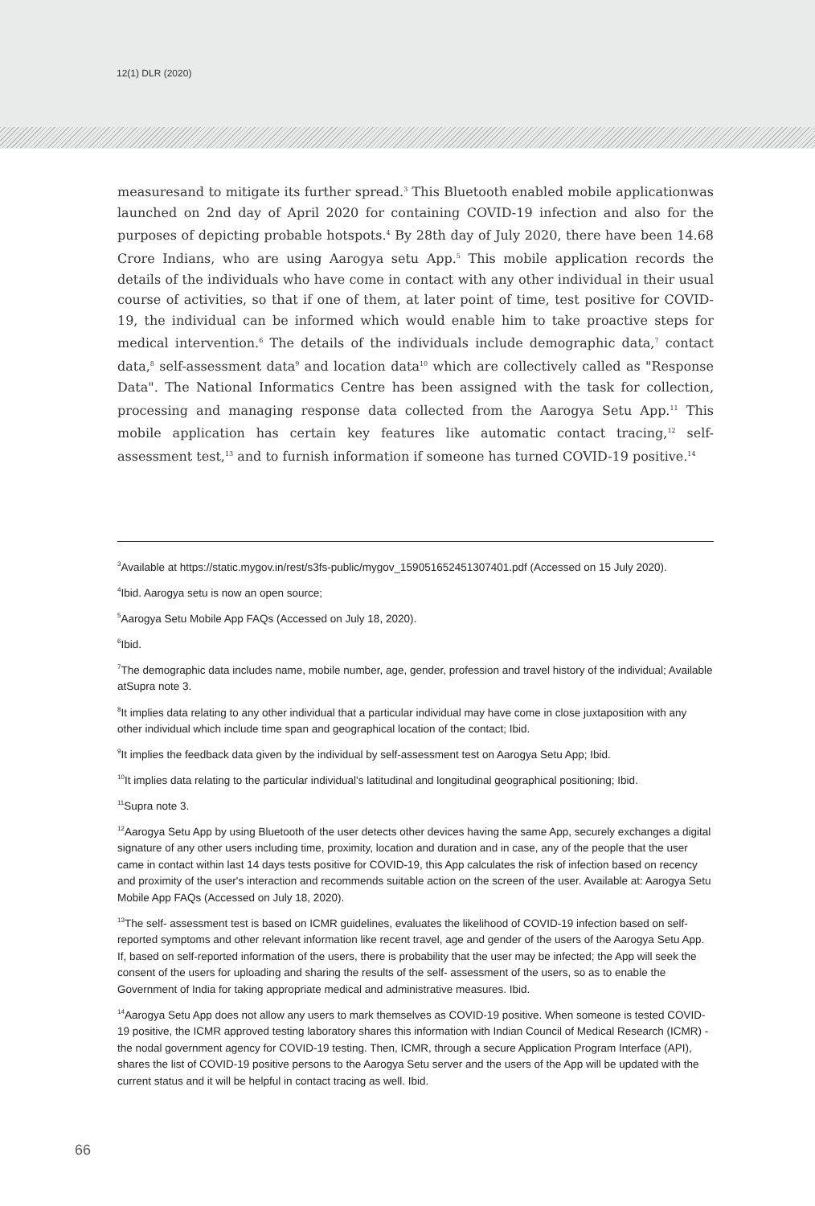12(1) DLR (2020)
measuresand to mitigate its further spread.<sup>3</sup> This Bluetooth enabled mobile applicationwas launched on 2nd day of April 2020 for containing COVID-19 infection and also for the purposes of depicting probable hotspots.<sup>4</sup> By 28th day of July 2020, there have been 14.68 Crore Indians, who are using Aarogya setu App.<sup>5</sup> This mobile application records the details of the individuals who have come in contact with any other individual in their usual course of activities, so that if one of them, at later point of time, test positive for COVID-19, the individual can be informed which would enable him to take proactive steps for medical intervention.<sup>6</sup> The details of the individuals include demographic data,<sup>7</sup> contact data,<sup>8</sup> self-assessment data<sup>9</sup> and location data<sup>10</sup> which are collectively called as "Response Data". The National Informatics Centre has been assigned with the task for collection, processing and managing response data collected from the Aarogya Setu App.<sup>11</sup> This mobile application has certain key features like automatic contact tracing,<sup>12</sup> self-assessment test,<sup>13</sup> and to furnish information if someone has turned COVID-19 positive.<sup>14</sup>
<sup>3</sup> Available at https://static.mygov.in/rest/s3fs-public/mygov_159051652451307401.pdf (Accessed on 15 July 2020).
<sup>4</sup> Ibid. Aarogya setu is now an open source;
<sup>5</sup> Aarogya Setu Mobile App FAQs (Accessed on July 18, 2020).
<sup>6</sup> Ibid.
<sup>7</sup> The demographic data includes name, mobile number, age, gender, profession and travel history of the individual; Available atSupra note 3.
<sup>8</sup> It implies data relating to any other individual that a particular individual may have come in close juxtaposition with any other individual which include time span and geographical location of the contact; Ibid.
<sup>9</sup> It implies the feedback data given by the individual by self-assessment test on Aarogya Setu App; Ibid.
<sup>10</sup> It implies data relating to the particular individual's latitudinal and longitudinal geographical positioning; Ibid.
<sup>11</sup> Supra note 3.
<sup>12</sup> Aarogya Setu App by using Bluetooth of the user detects other devices having the same App, securely exchanges a digital signature of any other users including time, proximity, location and duration and in case, any of the people that the user came in contact within last 14 days tests positive for COVID-19, this App calculates the risk of infection based on recency and proximity of the user's interaction and recommends suitable action on the screen of the user. Available at: Aarogya Setu Mobile App FAQs (Accessed on July 18, 2020).
<sup>13</sup> The self- assessment test is based on ICMR guidelines, evaluates the likelihood of COVID-19 infection based on self-reported symptoms and other relevant information like recent travel, age and gender of the users of the Aarogya Setu App. If, based on self-reported information of the users, there is probability that the user may be infected; the App will seek the consent of the users for uploading and sharing the results of the self- assessment of the users, so as to enable the Government of India for taking appropriate medical and administrative measures. Ibid.
<sup>14</sup> Aarogya Setu App does not allow any users to mark themselves as COVID-19 positive. When someone is tested COVID-19 positive, the ICMR approved testing laboratory shares this information with Indian Council of Medical Research (ICMR) - the nodal government agency for COVID-19 testing. Then, ICMR, through a secure Application Program Interface (API), shares the list of COVID-19 positive persons to the Aarogya Setu server and the users of the App will be updated with the current status and it will be helpful in contact tracing as well. Ibid.
66